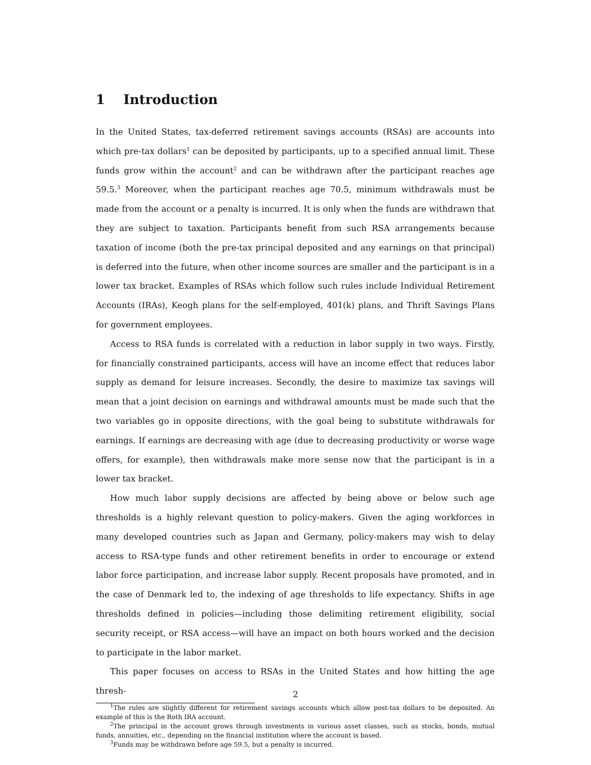1 Introduction
In the United States, tax-deferred retirement savings accounts (RSAs) are accounts into which pre-tax dollars<sup>1</sup> can be deposited by participants, up to a specified annual limit. These funds grow within the account<sup>2</sup> and can be withdrawn after the participant reaches age 59.5.<sup>3</sup> Moreover, when the participant reaches age 70.5, minimum withdrawals must be made from the account or a penalty is incurred. It is only when the funds are withdrawn that they are subject to taxation. Participants benefit from such RSA arrangements because taxation of income (both the pre-tax principal deposited and any earnings on that principal) is deferred into the future, when other income sources are smaller and the participant is in a lower tax bracket. Examples of RSAs which follow such rules include Individual Retirement Accounts (IRAs), Keogh plans for the self-employed, 401(k) plans, and Thrift Savings Plans for government employees.
Access to RSA funds is correlated with a reduction in labor supply in two ways. Firstly, for financially constrained participants, access will have an income effect that reduces labor supply as demand for leisure increases. Secondly, the desire to maximize tax savings will mean that a joint decision on earnings and withdrawal amounts must be made such that the two variables go in opposite directions, with the goal being to substitute withdrawals for earnings. If earnings are decreasing with age (due to decreasing productivity or worse wage offers, for example), then withdrawals make more sense now that the participant is in a lower tax bracket.
How much labor supply decisions are affected by being above or below such age thresholds is a highly relevant question to policy-makers. Given the aging workforces in many developed countries such as Japan and Germany, policy-makers may wish to delay access to RSA-type funds and other retirement benefits in order to encourage or extend labor force participation, and increase labor supply. Recent proposals have promoted, and in the case of Denmark led to, the indexing of age thresholds to life expectancy. Shifts in age thresholds defined in policies—including those delimiting retirement eligibility, social security receipt, or RSA access—will have an impact on both hours worked and the decision to participate in the labor market.
This paper focuses on access to RSAs in the United States and how hitting the age thresh-
<sup>1</sup> The rules are slightly different for retirement savings accounts which allow post-tax dollars to be deposited. An example of this is the Roth IRA account.
<sup>2</sup> The principal in the account grows through investments in various asset classes, such as stocks, bonds, mutual funds, annuities, etc., depending on the financial institution where the account is based.
<sup>3</sup> Funds may be withdrawn before age 59.5, but a penalty is incurred.
2